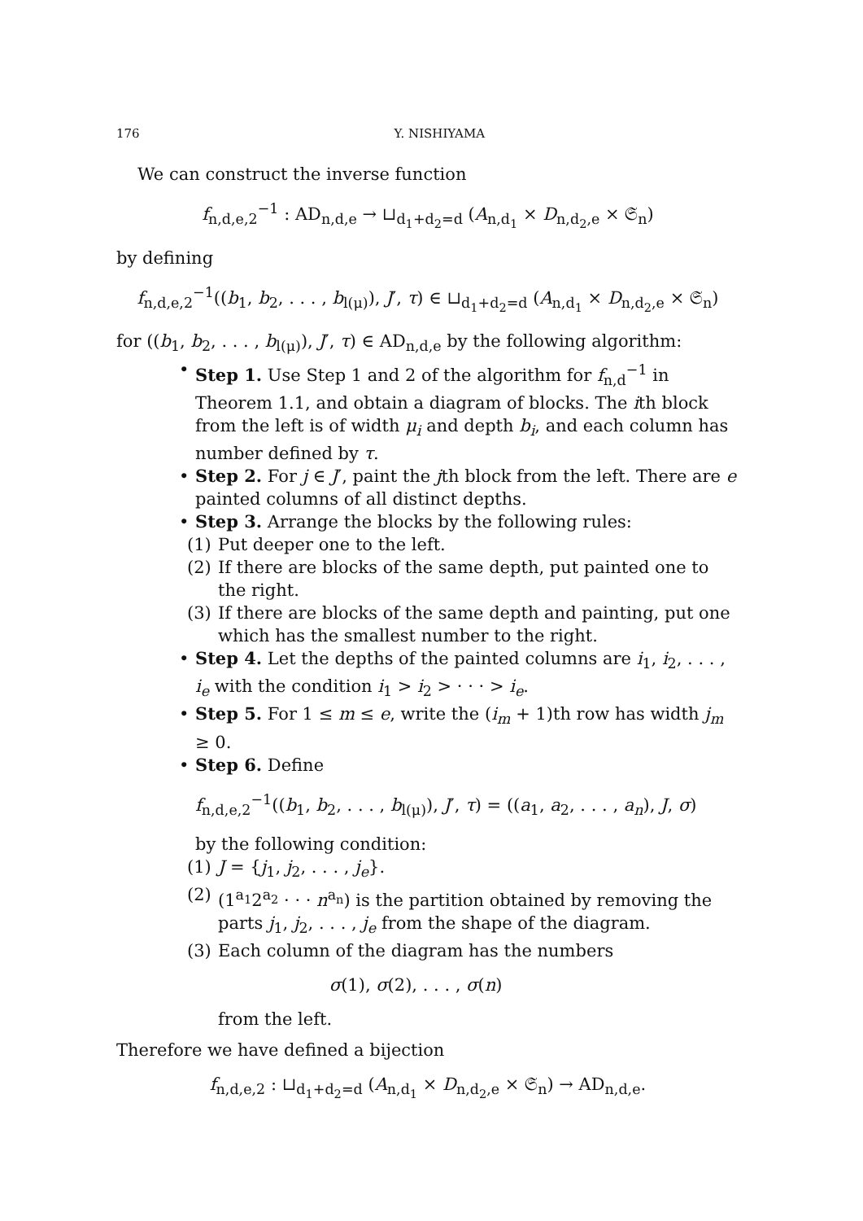176 Y. NISHIYAMA
We can construct the inverse function
f<sub>n,d,e,2</sub><sup>−1</sup> : AD<sub>n,d,e</sub> → ⊔<sub>d<sub>1</sub>+d<sub>2</sub>=d</sub> (A<sub>n,d<sub>1</sub></sub> × D<sub>n,d<sub>2</sub>,e</sub> × 𝔖<sub>n</sub>)
by defining
f<sub>n,d,e,2</sub><sup>−1</sup>((b<sub>1</sub>, b<sub>2</sub>, . . . , b<sub>l(μ)</sub>), J′, τ) ∈ ⊔<sub>d<sub>1</sub>+d<sub>2</sub>=d</sub> (A<sub>n,d<sub>1</sub></sub> × D<sub>n,d<sub>2</sub>,e</sub> × 𝔖<sub>n</sub>)
for ((b<sub>1</sub>, b<sub>2</sub>, . . . , b<sub>l(μ)</sub>), J′, τ) ∈ AD<sub>n,d,e</sub> by the following algorithm:
• Step 1. Use Step 1 and 2 of the algorithm for f<sub>n,d</sub><sup>−1</sup> in Theorem 1.1, and obtain a diagram of blocks. The ith block from the left is of width μ<sub>i</sub> and depth b<sub>i</sub>, and each column has number defined by τ.
• Step 2. For j ∈ J′, paint the jth block from the left. There are e painted columns of all distinct depths.
• Step 3. Arrange the blocks by the following rules:
(1) Put deeper one to the left.
(2) If there are blocks of the same depth, put painted one to the right.
(3) If there are blocks of the same depth and painting, put one which has the smallest number to the right.
• Step 4. Let the depths of the painted columns are i<sub>1</sub>, i<sub>2</sub>, . . . , i<sub>e</sub> with the condition i<sub>1</sub> > i<sub>2</sub> > · · · > i<sub>e</sub>.
• Step 5. For 1 ≤ m ≤ e, write the (i<sub>m</sub> + 1)th row has width j<sub>m</sub> ≥ 0.
• Step 6. Define
f<sub>n,d,e,2</sub><sup>−1</sup>((b<sub>1</sub>, b<sub>2</sub>, . . . , b<sub>l(μ)</sub>), J′, τ) = ((a<sub>1</sub>, a<sub>2</sub>, . . . , a<sub>n</sub>), J, σ)
by the following condition:
(1) J = {j<sub>1</sub>, j<sub>2</sub>, . . . , j<sub>e</sub>}.
(2) (1<sup>a<sub>1</sub></sup>2<sup>a<sub>2</sub></sup> · · · n<sup>a<sub>n</sub></sup>) is the partition obtained by removing the parts j<sub>1</sub>, j<sub>2</sub>, . . . , j<sub>e</sub> from the shape of the diagram.
(3) Each column of the diagram has the numbers
σ(1), σ(2), . . . , σ(n)
from the left.
Therefore we have defined a bijection
f<sub>n,d,e,2</sub> : ⊔<sub>d<sub>1</sub>+d<sub>2</sub>=d</sub> (A<sub>n,d<sub>1</sub></sub> × D<sub>n,d<sub>2</sub>,e</sub> × 𝔖<sub>n</sub>) → AD<sub>n,d,e</sub>.